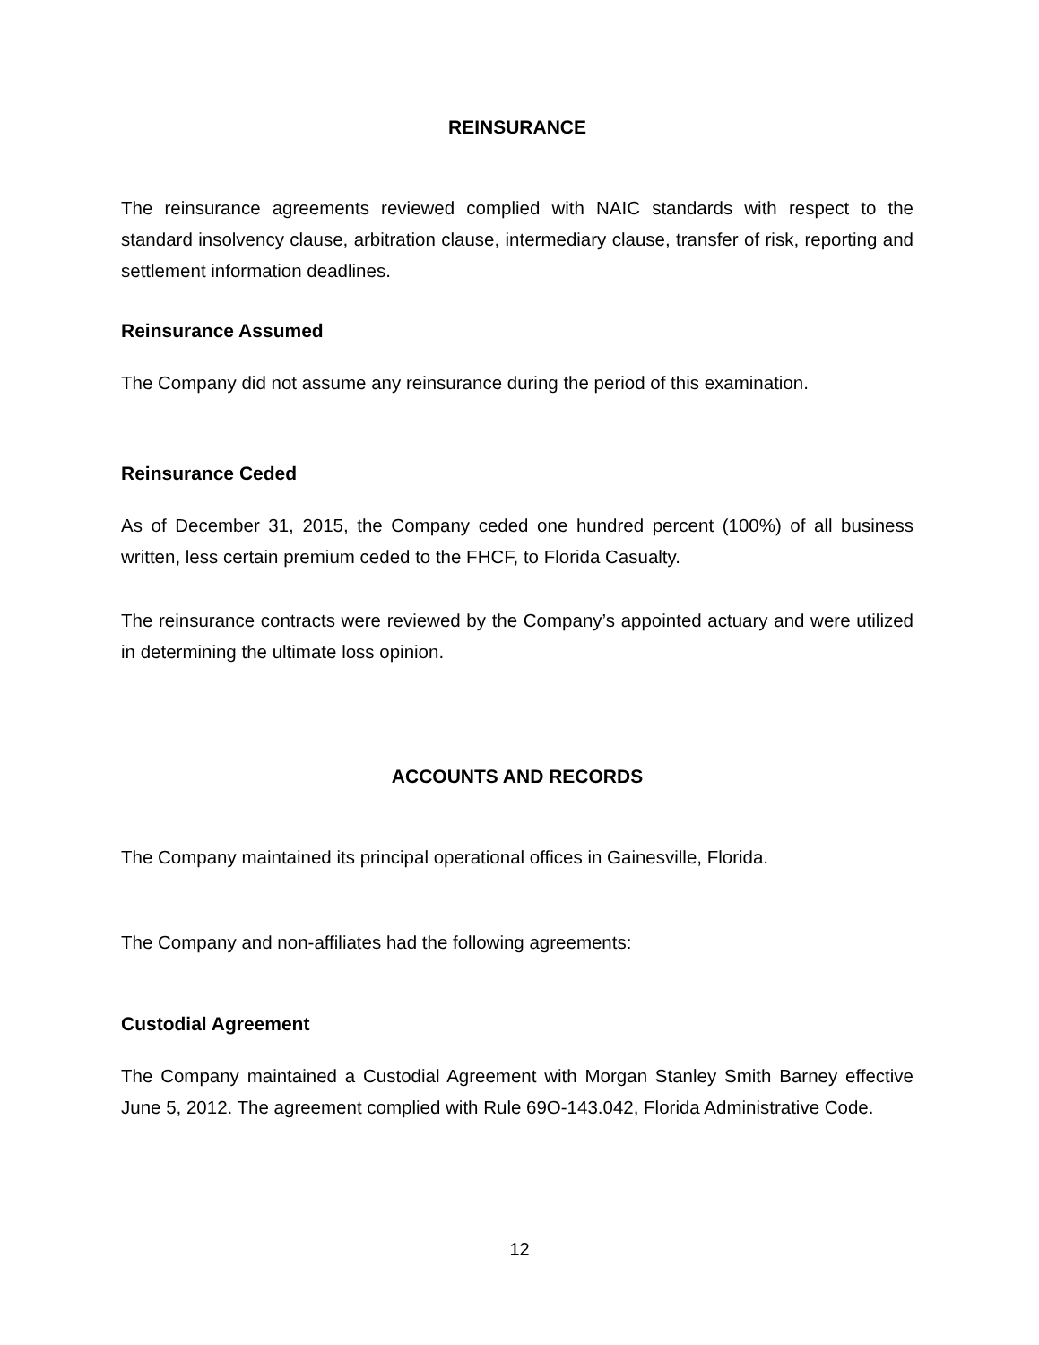REINSURANCE
The reinsurance agreements reviewed complied with NAIC standards with respect to the standard insolvency clause, arbitration clause, intermediary clause, transfer of risk, reporting and settlement information deadlines.
Reinsurance Assumed
The Company did not assume any reinsurance during the period of this examination.
Reinsurance Ceded
As of December 31, 2015, the Company ceded one hundred percent (100%) of all business written, less certain premium ceded to the FHCF, to Florida Casualty.
The reinsurance contracts were reviewed by the Company’s appointed actuary and were utilized in determining the ultimate loss opinion.
ACCOUNTS AND RECORDS
The Company maintained its principal operational offices in Gainesville, Florida.
The Company and non-affiliates had the following agreements:
Custodial Agreement
The Company maintained a Custodial Agreement with Morgan Stanley Smith Barney effective June 5, 2012. The agreement complied with Rule 69O-143.042, Florida Administrative Code.
12